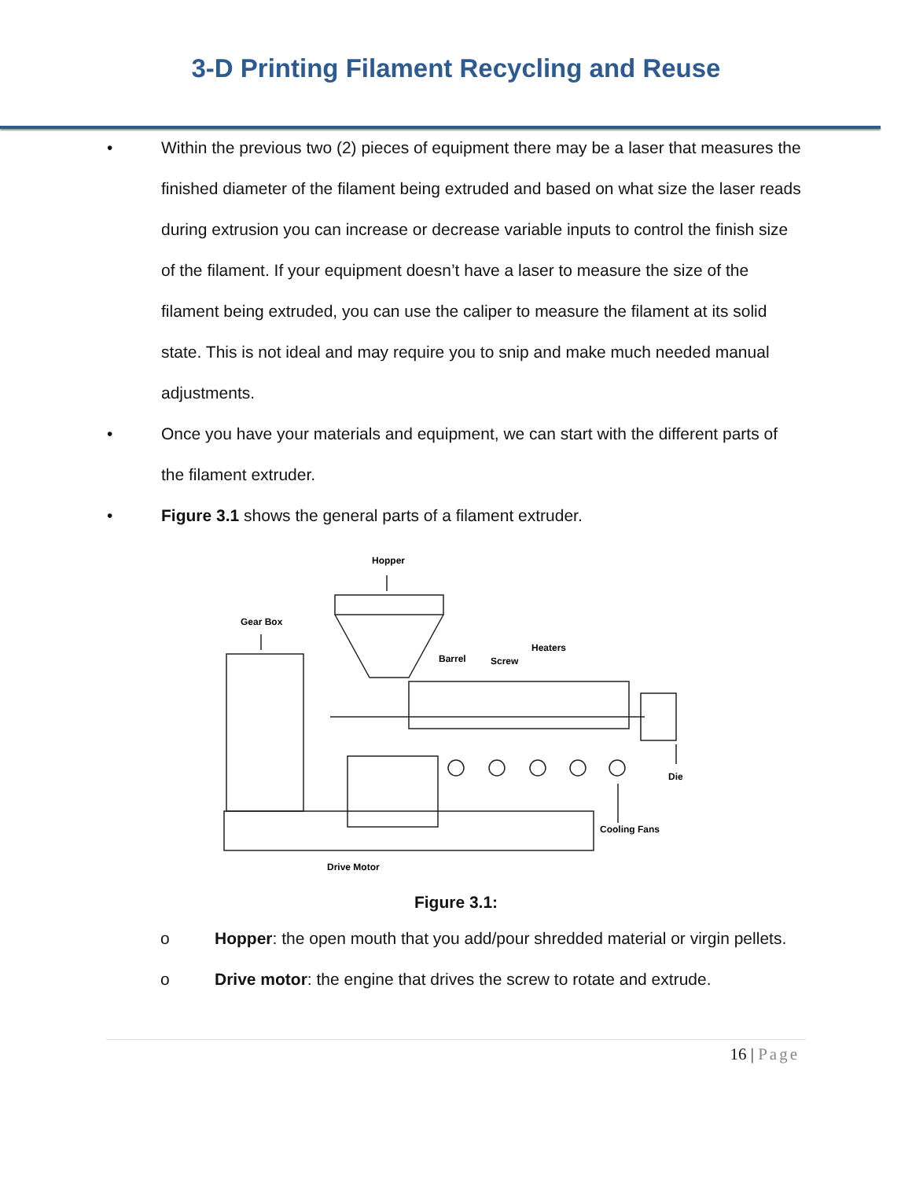3-D Printing Filament Recycling and Reuse
• Within the previous two (2) pieces of equipment there may be a laser that measures the finished diameter of the filament being extruded and based on what size the laser reads during extrusion you can increase or decrease variable inputs to control the finish size of the filament. If your equipment doesn’t have a laser to measure the size of the filament being extruded, you can use the caliper to measure the filament at its solid state. This is not ideal and may require you to snip and make much needed manual adjustments.
• Once you have your materials and equipment, we can start with the different parts of the filament extruder.
• Figure 3.1 shows the general parts of a filament extruder.
Hopper
Gear Box
Barrel
Screw
Heaters
Die
Cooling Fans
Drive Motor
Figure 3.1:
o Hopper: the open mouth that you add/pour shredded material or virgin pellets.
o Drive motor: the engine that drives the screw to rotate and extrude.
16 | Page